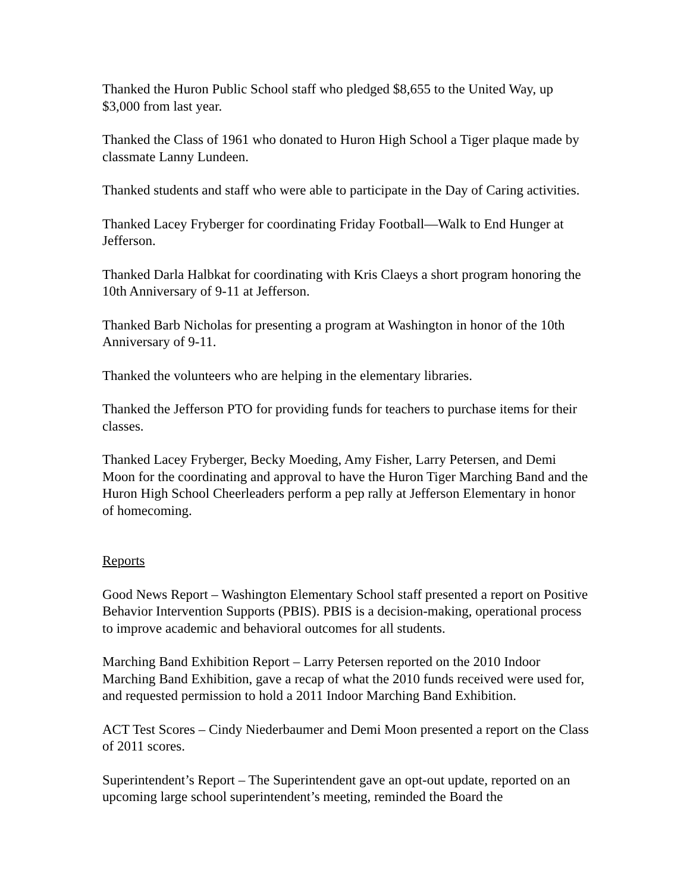Thanked the Huron Public School staff who pledged $8,655 to the United Way, up $3,000 from last year.
Thanked the Class of 1961 who donated to Huron High School a Tiger plaque made by classmate Lanny Lundeen.
Thanked students and staff who were able to participate in the Day of Caring activities.
Thanked Lacey Fryberger for coordinating Friday Football—Walk to End Hunger at Jefferson.
Thanked Darla Halbkat for coordinating with Kris Claeys a short program honoring the 10th Anniversary of 9-11 at Jefferson.
Thanked Barb Nicholas for presenting a program at Washington in honor of the 10th Anniversary of 9-11.
Thanked the volunteers who are helping in the elementary libraries.
Thanked the Jefferson PTO for providing funds for teachers to purchase items for their classes.
Thanked Lacey Fryberger, Becky Moeding, Amy Fisher, Larry Petersen, and Demi Moon for the coordinating and approval to have the Huron Tiger Marching Band and the Huron High School Cheerleaders perform a pep rally at Jefferson Elementary in honor of homecoming.
Reports
Good News Report – Washington Elementary School staff presented a report on Positive Behavior Intervention Supports (PBIS). PBIS is a decision-making, operational process to improve academic and behavioral outcomes for all students.
Marching Band Exhibition Report – Larry Petersen reported on the 2010 Indoor Marching Band Exhibition, gave a recap of what the 2010 funds received were used for, and requested permission to hold a 2011 Indoor Marching Band Exhibition.
ACT Test Scores – Cindy Niederbaumer and Demi Moon presented a report on the Class of 2011 scores.
Superintendent’s Report – The Superintendent gave an opt-out update, reported on an upcoming large school superintendent’s meeting, reminded the Board the